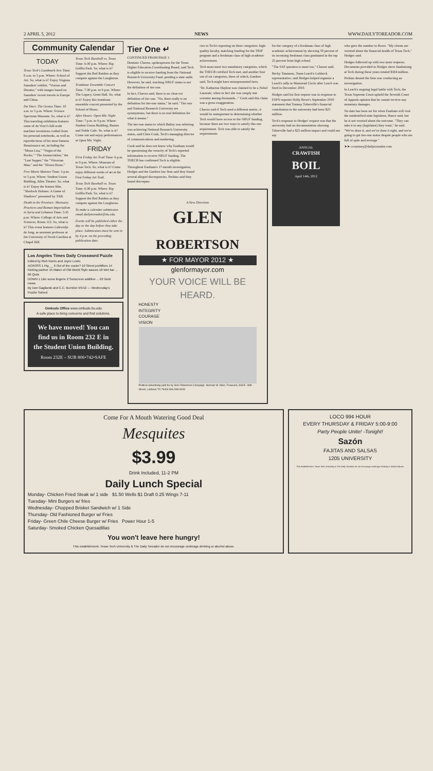2 APRIL 5, 2012 NEWS WWW.DAILYTOREADOR.COM
Community Calendar
TODAY
Texas Tech's Landmark Arts Time: 8 a.m. to 5 p.m. Where: School of Art. So, what is it? Enjoy Virginia Saunders' exhibit, "Visions and Dreams," with images based on Saunders' recent travels in Europe and China.
Da Vinci: The Genius Time: 10 a.m. to 5 p.m. Where: Science Spectrum Museum. So, what is it? This traveling exhibition features some of da Vinci's full-scale machine inventions crafted from his personal notebooks, as well as reproductions of his most famous Renaissance art, including the "Mona Lisa," "Virgin of the Rocks," "The Annunciation," the "Last Supper," the "Vitruvian Man," and the "Sforza Horse."
Free Movie Matinee Time: 3 p.m. to 5 p.m. Where: Student Union Building, Allen Theatre. So, what is it? Enjoy the feature film, "Sherlock Holmes: A Game of Shadows" presented by TAB.
Death in the Province: Mortuary Practices and Roman Imperialism in Syria and Lebanon Time: 5:35 p.m. Where: College of Arts and Sciences, Room 113. So, what is it? This event features Lidewidje de Jong, as assistant professor at the University of North Carolina at Chapel Hill.
Texas Tech Baseball vs. Texas Time: 6:30 p.m. Where: Rip Griffin Park. So, what is it? Support the Red Raiders as they compete against the Longhorns.
Trombone Ensemble Concert Time: 7:30 p.m. to 9 p.m. Where: The Legacy, Great Hall. So, what is it? Enjoy this trombone ensemble concert presented by the School of Music.
After Hours: Open Mic Night Time: 7 p.m. to 9 p.m. Where: Student Union Building, Barnes and Noble Cafe. So, what is it? Come out and enjoy performances at Open Mic Night.
FRIDAY
First Friday Art Trail Time: 6 p.m. to 9 p.m. Where: Museum of Texas Tech. So, what is it? Come enjoy different works of art at the First Friday Art Trail.
Texas Tech Baseball vs. Texas Time: 6:30 p.m. Where: Rip Griffin Park. So, what is it? Support the Red Raiders as they compete against the Longhorns.
To make a calendar submission email dailytoreador@ttu.edu.
Events will be published either the day or the day before they take place. Submissions must be sent in by 4 p.m. on the preceding publication date.
Los Angeles Times Daily Crossword Puzzle
Edited by Rich Norris and Joyce Lewis
ACROSS 1 Pig __ 6 Out of the cooler? 10 Street prettifiers 14 Kicking partner 15 Maker of Old World Style sauces 16 Wet bar ... 66 Quits
DOWN 1 Like some lingerie 2 Sunscreen additive ... 62 Gold meas.
By Don Gagliardo and C.C. Burnikel 4/5/12 — Wednesday's Puzzle Solved
Ombuds Office www.ombuds.ttu.edu
A safe place to bring concerns and find solutions.
We have moved! You can find us in Room 232 E in the Student Union Building.
Room 232E – SUB 806•742•SAFE
Tier One ↵
CONTINUED FROM PAGE 1
Dominic Chavez, spokesperson for the Texas Higher Education Coordinating Board, said Tech is eligible to receive funding from the National Research University Fund, pending a state audit. However, he said, reaching NRUF status is not the definition of tier one.
In fact, Chavez said, there is no clear-cut definition of tier one. "No, there really is no definition for tier-one status," he said. "Tier one and National Research University are synonymous, but there is no real definition for what it means."
The tier-one status to which Bailey was referring was achieving National Research University status, said Chris Cook, Tech's managing director of communications and marketing.
Cook said he does not know why Eastham would be questioning the veracity of Tech's reported information to receive NRUF funding. The THECB has confirmed Tech is eligible.
Throughout Eastham's 17-month investigation, Hodges and the Gardere law firm said they found several alleged discrepancies. Perkins said they found discrepan-
cies in Tech's reporting on three categories: high-quality faculty, matching funding for the TRIP program and a freshman class of high academic achievement.
Tech must meet two mandatory categories, which the THECB certified Tech met, and another four out of six categories, three of which, Gardere said, Tech might have misrepresented facts.
"Dr. Katharine Hayhoe was claimed to be a Nobel Laureate, when in fact she was simply one scientist among thousands..." Cook said this claim was a gross exaggeration.
Chavez said if Tech used a different metric, it would be unimportant in determining whether Tech would have access to the NRUF funding, because there are two ways to satisfy this one requirement. Tech was able to satisfy the requirements
A New Direction
GLEN
ROBERTSON
★ FOR MAYOR 2012 ★
glenformayor.com
YOUR VOICE WILL BE HEARD.
HONESTY
INTEGRITY
COURAGE
VISION
Political advertising paid for by Glen Robertson Campaign. Norman W. Allen, Treasurer, 833 E. 40th Street, Lubbock TX 79404 806-548-8233
for the category of a freshman class of high academic achievement by showing 50 percent of its incoming freshman class graduated in the top 25 percent from high school.
"The SAT question is moot too," Chavez said.
Becky Timmons, Team Leach's Lubbock representative, said Hodges helped organize a Leach's rally in Memorial Circle after Leach was fired in December 2010.
Hodges said his first request was in response to ESPN reporter Holly Rowe's September 2010 statement that Tommy Tuberville's financial contribution to the university had been $25 million.
Tech's response to Hodges' request was that the university had no documentation showing Tuberville had a $25 million impact and could not say
ANNUAL
CRAWFISH
BOIL
April 14th, 2012
who gave the number to Rowe. "My clients are worried about the financial health of Texas Tech," Hodges said.
Hodges followed up with two more requests. Documents provided to Hodges show fundraising at Tech during these years totaled $384 million.
Perkins denied the firm was conducting an investigation.
In Leach's ongoing legal battle with Tech, the Texas Supreme Court upheld the Seventh Court of Appeals opinion that he cannot receive any monetary damages.
No date has been set for when Eastham will visit the unidentified state legislator, Hance said, but he is not worried about the outcome. "They can take it to any (legislator) they want," he said. "We've done it, and we've done it right, and we're going to get tier-one status despite people who are full of spite and revenge."
➤➤ ccourtney@dailytoreador.com
Come For A Mouth Watering Good Deal
Mesquites
$3.99
Drink Included, 11-2 PM
Daily Lunch Special
Monday- Chicken Fried Steak w/ 1 side $1.50 Wells $1 Draft 0.25 Wings 7-11
Tuesday- Mini Burgers w/ fries
Wednesday- Chopped Brisket Sandwich w/ 1 Side
Thursday- Old Fashioned Burger w/ Fries
Friday- Green Chile Cheese Burger w/ Fries Power Hour 1-5
Saturday- Smoked Chicken Quesadillas
You won't leave here hungry!
This establishment, Texas Tech University & The Daily Toreador do not encourage underage drinking or alcohol abuse.
LOCO 99¢ HOUR
EVERY THURSDAY & FRIDAY 5:00-9:00
Party People Unite! -Tonight!
Sazón
FAJITAS AND SALSAS
1205 UNIVERSITY
This establishment, Texas Tech University & The Daily Toreador do not encourage underage drinking or alcohol abuse.